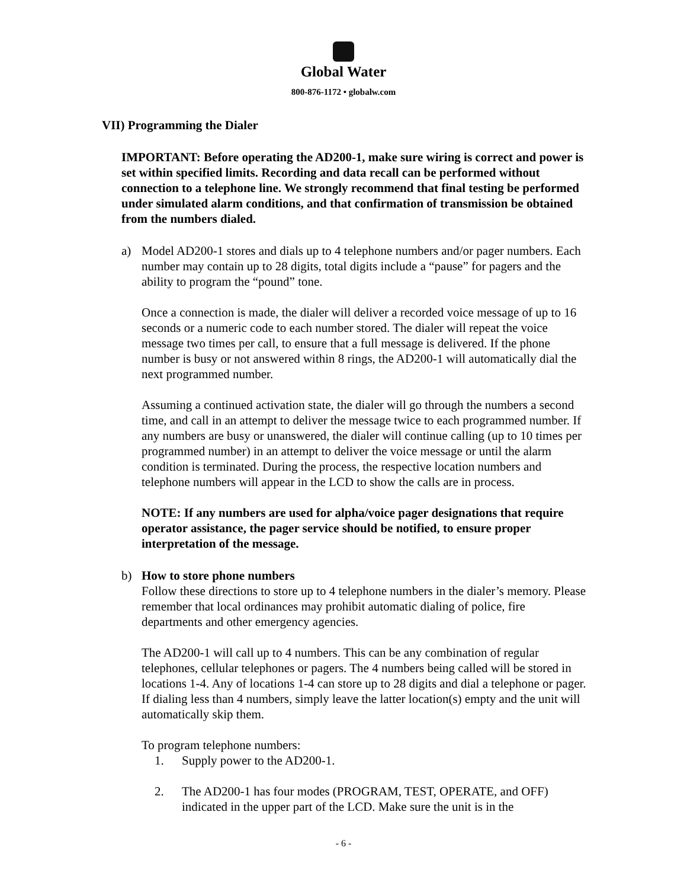Global Water
800-876-1172 • globalw.com
VII) Programming the Dialer
IMPORTANT: Before operating the AD200-1, make sure wiring is correct and power is set within specified limits. Recording and data recall can be performed without connection to a telephone line. We strongly recommend that final testing be performed under simulated alarm conditions, and that confirmation of transmission be obtained from the numbers dialed.
a) Model AD200-1 stores and dials up to 4 telephone numbers and/or pager numbers. Each number may contain up to 28 digits, total digits include a “pause” for pagers and the ability to program the “pound” tone.
Once a connection is made, the dialer will deliver a recorded voice message of up to 16 seconds or a numeric code to each number stored. The dialer will repeat the voice message two times per call, to ensure that a full message is delivered. If the phone number is busy or not answered within 8 rings, the AD200-1 will automatically dial the next programmed number.
Assuming a continued activation state, the dialer will go through the numbers a second time, and call in an attempt to deliver the message twice to each programmed number. If any numbers are busy or unanswered, the dialer will continue calling (up to 10 times per programmed number) in an attempt to deliver the voice message or until the alarm condition is terminated. During the process, the respective location numbers and telephone numbers will appear in the LCD to show the calls are in process.
NOTE: If any numbers are used for alpha/voice pager designations that require operator assistance, the pager service should be notified, to ensure proper interpretation of the message.
b) How to store phone numbers
Follow these directions to store up to 4 telephone numbers in the dialer’s memory. Please remember that local ordinances may prohibit automatic dialing of police, fire departments and other emergency agencies.
The AD200-1 will call up to 4 numbers. This can be any combination of regular telephones, cellular telephones or pagers. The 4 numbers being called will be stored in locations 1-4. Any of locations 1-4 can store up to 28 digits and dial a telephone or pager. If dialing less than 4 numbers, simply leave the latter location(s) empty and the unit will automatically skip them.
To program telephone numbers:
1. Supply power to the AD200-1.
2. The AD200-1 has four modes (PROGRAM, TEST, OPERATE, and OFF) indicated in the upper part of the LCD. Make sure the unit is in the
- 6 -